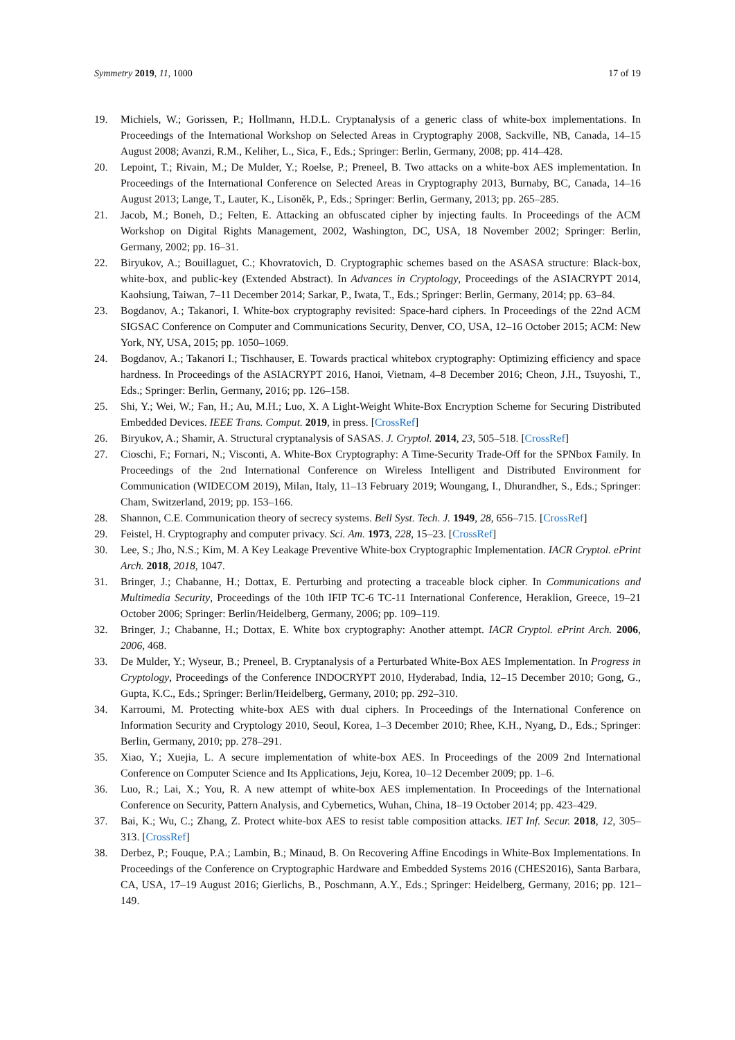Symmetry 2019, 11, 1000 17 of 19
19. Michiels, W.; Gorissen, P.; Hollmann, H.D.L. Cryptanalysis of a generic class of white-box implementations. In Proceedings of the International Workshop on Selected Areas in Cryptography 2008, Sackville, NB, Canada, 14–15 August 2008; Avanzi, R.M., Keliher, L., Sica, F., Eds.; Springer: Berlin, Germany, 2008; pp. 414–428.
20. Lepoint, T.; Rivain, M.; De Mulder, Y.; Roelse, P.; Preneel, B. Two attacks on a white-box AES implementation. In Proceedings of the International Conference on Selected Areas in Cryptography 2013, Burnaby, BC, Canada, 14–16 August 2013; Lange, T., Lauter, K., Lisoněk, P., Eds.; Springer: Berlin, Germany, 2013; pp. 265–285.
21. Jacob, M.; Boneh, D.; Felten, E. Attacking an obfuscated cipher by injecting faults. In Proceedings of the ACM Workshop on Digital Rights Management, 2002, Washington, DC, USA, 18 November 2002; Springer: Berlin, Germany, 2002; pp. 16–31.
22. Biryukov, A.; Bouillaguet, C.; Khovratovich, D. Cryptographic schemes based on the ASASA structure: Black-box, white-box, and public-key (Extended Abstract). In Advances in Cryptology, Proceedings of the ASIACRYPT 2014, Kaohsiung, Taiwan, 7–11 December 2014; Sarkar, P., Iwata, T., Eds.; Springer: Berlin, Germany, 2014; pp. 63–84.
23. Bogdanov, A.; Takanori, I. White-box cryptography revisited: Space-hard ciphers. In Proceedings of the 22nd ACM SIGSAC Conference on Computer and Communications Security, Denver, CO, USA, 12–16 October 2015; ACM: New York, NY, USA, 2015; pp. 1050–1069.
24. Bogdanov, A.; Takanori I.; Tischhauser, E. Towards practical whitebox cryptography: Optimizing efficiency and space hardness. In Proceedings of the ASIACRYPT 2016, Hanoi, Vietnam, 4–8 December 2016; Cheon, J.H., Tsuyoshi, T., Eds.; Springer: Berlin, Germany, 2016; pp. 126–158.
25. Shi, Y.; Wei, W.; Fan, H.; Au, M.H.; Luo, X. A Light-Weight White-Box Encryption Scheme for Securing Distributed Embedded Devices. IEEE Trans. Comput. 2019, in press. [CrossRef]
26. Biryukov, A.; Shamir, A. Structural cryptanalysis of SASAS. J. Cryptol. 2014, 23, 505–518. [CrossRef]
27. Cioschi, F.; Fornari, N.; Visconti, A. White-Box Cryptography: A Time-Security Trade-Off for the SPNbox Family. In Proceedings of the 2nd International Conference on Wireless Intelligent and Distributed Environment for Communication (WIDECOM 2019), Milan, Italy, 11–13 February 2019; Woungang, I., Dhurandher, S., Eds.; Springer: Cham, Switzerland, 2019; pp. 153–166.
28. Shannon, C.E. Communication theory of secrecy systems. Bell Syst. Tech. J. 1949, 28, 656–715. [CrossRef]
29. Feistel, H. Cryptography and computer privacy. Sci. Am. 1973, 228, 15–23. [CrossRef]
30. Lee, S.; Jho, N.S.; Kim, M. A Key Leakage Preventive White-box Cryptographic Implementation. IACR Cryptol. ePrint Arch. 2018, 2018, 1047.
31. Bringer, J.; Chabanne, H.; Dottax, E. Perturbing and protecting a traceable block cipher. In Communications and Multimedia Security, Proceedings of the 10th IFIP TC-6 TC-11 International Conference, Heraklion, Greece, 19–21 October 2006; Springer: Berlin/Heidelberg, Germany, 2006; pp. 109–119.
32. Bringer, J.; Chabanne, H.; Dottax, E. White box cryptography: Another attempt. IACR Cryptol. ePrint Arch. 2006, 2006, 468.
33. De Mulder, Y.; Wyseur, B.; Preneel, B. Cryptanalysis of a Perturbated White-Box AES Implementation. In Progress in Cryptology, Proceedings of the Conference INDOCRYPT 2010, Hyderabad, India, 12–15 December 2010; Gong, G., Gupta, K.C., Eds.; Springer: Berlin/Heidelberg, Germany, 2010; pp. 292–310.
34. Karroumi, M. Protecting white-box AES with dual ciphers. In Proceedings of the International Conference on Information Security and Cryptology 2010, Seoul, Korea, 1–3 December 2010; Rhee, K.H., Nyang, D., Eds.; Springer: Berlin, Germany, 2010; pp. 278–291.
35. Xiao, Y.; Xuejia, L. A secure implementation of white-box AES. In Proceedings of the 2009 2nd International Conference on Computer Science and Its Applications, Jeju, Korea, 10–12 December 2009; pp. 1–6.
36. Luo, R.; Lai, X.; You, R. A new attempt of white-box AES implementation. In Proceedings of the International Conference on Security, Pattern Analysis, and Cybernetics, Wuhan, China, 18–19 October 2014; pp. 423–429.
37. Bai, K.; Wu, C.; Zhang, Z. Protect white-box AES to resist table composition attacks. IET Inf. Secur. 2018, 12, 305–313. [CrossRef]
38. Derbez, P.; Fouque, P.A.; Lambin, B.; Minaud, B. On Recovering Affine Encodings in White-Box Implementations. In Proceedings of the Conference on Cryptographic Hardware and Embedded Systems 2016 (CHES2016), Santa Barbara, CA, USA, 17–19 August 2016; Gierlichs, B., Poschmann, A.Y., Eds.; Springer: Heidelberg, Germany, 2016; pp. 121–149.